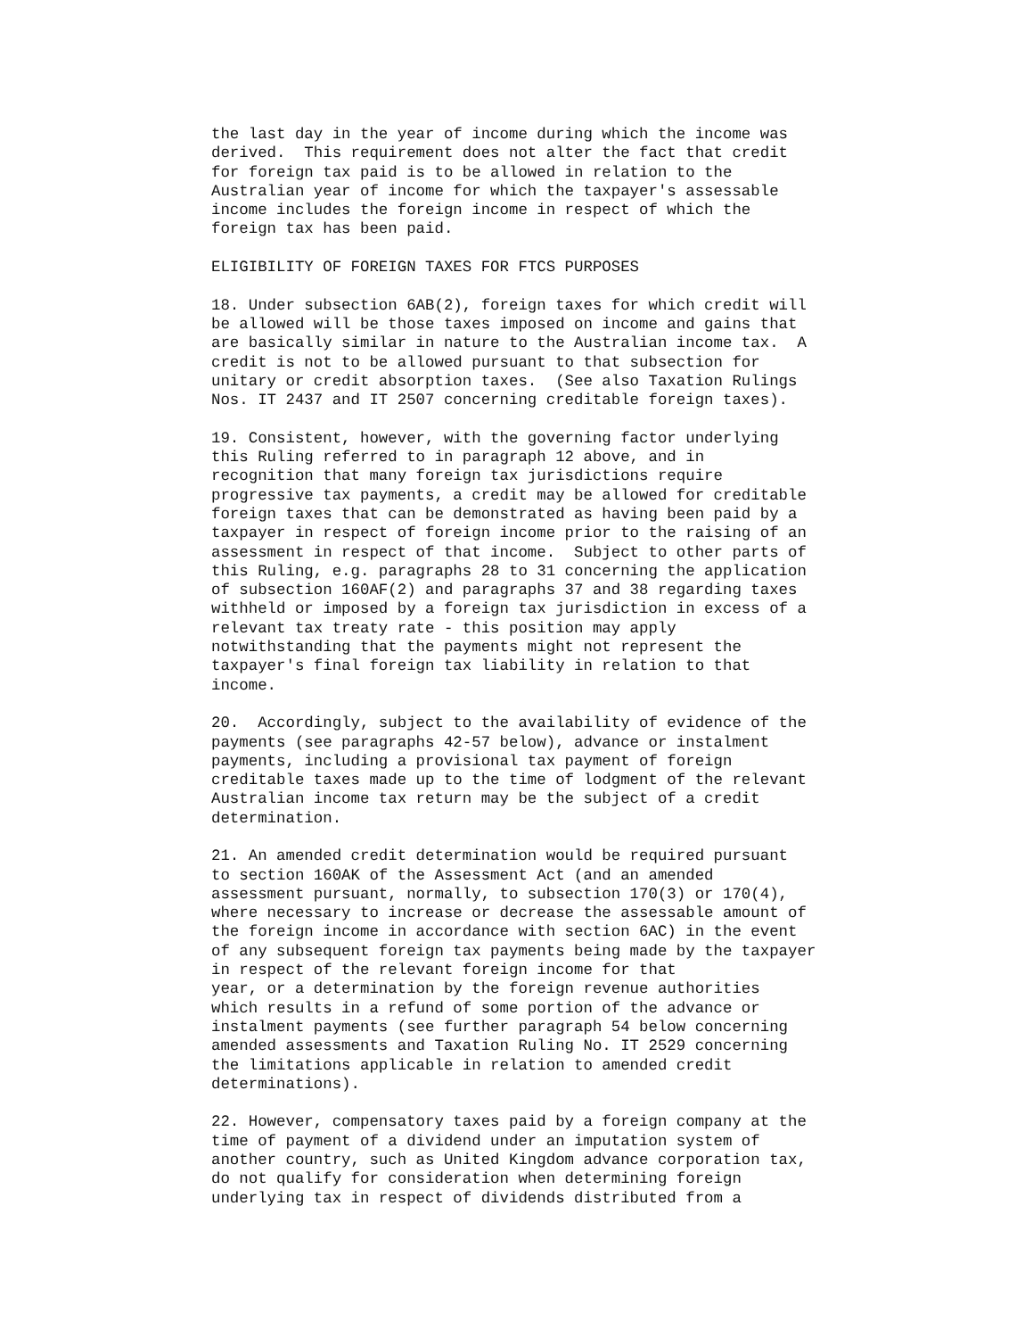the last day in the year of income during which the income was
derived.  This requirement does not alter the fact that credit
for foreign tax paid is to be allowed in relation to the
Australian year of income for which the taxpayer's assessable
income includes the foreign income in respect of which the
foreign tax has been paid.

ELIGIBILITY OF FOREIGN TAXES FOR FTCS PURPOSES

18. Under subsection 6AB(2), foreign taxes for which credit will
be allowed will be those taxes imposed on income and gains that
are basically similar in nature to the Australian income tax.  A
credit is not to be allowed pursuant to that subsection for
unitary or credit absorption taxes.  (See also Taxation Rulings
Nos. IT 2437 and IT 2507 concerning creditable foreign taxes).

19. Consistent, however, with the governing factor underlying
this Ruling referred to in paragraph 12 above, and in
recognition that many foreign tax jurisdictions require
progressive tax payments, a credit may be allowed for creditable
foreign taxes that can be demonstrated as having been paid by a
taxpayer in respect of foreign income prior to the raising of an
assessment in respect of that income.  Subject to other parts of
this Ruling, e.g. paragraphs 28 to 31 concerning the application
of subsection 160AF(2) and paragraphs 37 and 38 regarding taxes
withheld or imposed by a foreign tax jurisdiction in excess of a
relevant tax treaty rate - this position may apply
notwithstanding that the payments might not represent the
taxpayer's final foreign tax liability in relation to that
income.

20.  Accordingly, subject to the availability of evidence of the
payments (see paragraphs 42-57 below), advance or instalment
payments, including a provisional tax payment of foreign
creditable taxes made up to the time of lodgment of the relevant
Australian income tax return may be the subject of a credit
determination.

21. An amended credit determination would be required pursuant
to section 160AK of the Assessment Act (and an amended
assessment pursuant, normally, to subsection 170(3) or 170(4),
where necessary to increase or decrease the assessable amount of
the foreign income in accordance with section 6AC) in the event
of any subsequent foreign tax payments being made by the taxpayer
in respect of the relevant foreign income for that
year, or a determination by the foreign revenue authorities
which results in a refund of some portion of the advance or
instalment payments (see further paragraph 54 below concerning
amended assessments and Taxation Ruling No. IT 2529 concerning
the limitations applicable in relation to amended credit
determinations).

22. However, compensatory taxes paid by a foreign company at the
time of payment of a dividend under an imputation system of
another country, such as United Kingdom advance corporation tax,
do not qualify for consideration when determining foreign
underlying tax in respect of dividends distributed from a